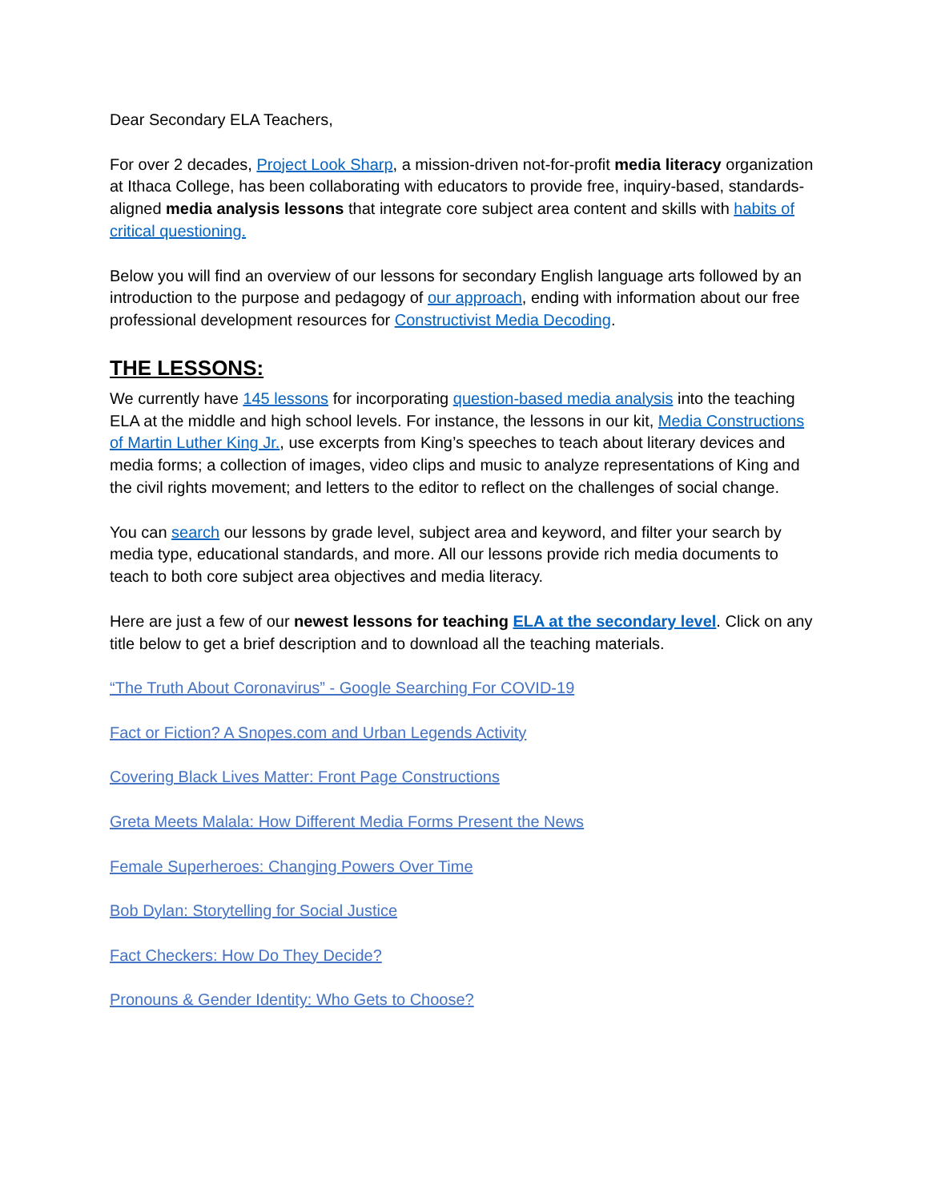Dear Secondary ELA Teachers,
For over 2 decades, Project Look Sharp, a mission-driven not-for-profit media literacy organization at Ithaca College, has been collaborating with educators to provide free, inquiry-based, standards-aligned media analysis lessons that integrate core subject area content and skills with habits of critical questioning.
Below you will find an overview of our lessons for secondary English language arts followed by an introduction to the purpose and pedagogy of our approach, ending with information about our free professional development resources for Constructivist Media Decoding.
THE LESSONS:
We currently have 145 lessons for incorporating question-based media analysis into the teaching ELA at the middle and high school levels. For instance, the lessons in our kit, Media Constructions of Martin Luther King Jr., use excerpts from King’s speeches to teach about literary devices and media forms; a collection of images, video clips and music to analyze representations of King and the civil rights movement; and letters to the editor to reflect on the challenges of social change.
You can search our lessons by grade level, subject area and keyword, and filter your search by media type, educational standards, and more. All our lessons provide rich media documents to teach to both core subject area objectives and media literacy.
Here are just a few of our newest lessons for teaching ELA at the secondary level. Click on any title below to get a brief description and to download all the teaching materials.
“The Truth About Coronavirus” - Google Searching For COVID-19
Fact or Fiction? A Snopes.com and Urban Legends Activity
Covering Black Lives Matter: Front Page Constructions
Greta Meets Malala: How Different Media Forms Present the News
Female Superheroes: Changing Powers Over Time
Bob Dylan: Storytelling for Social Justice
Fact Checkers: How Do They Decide?
Pronouns & Gender Identity: Who Gets to Choose?